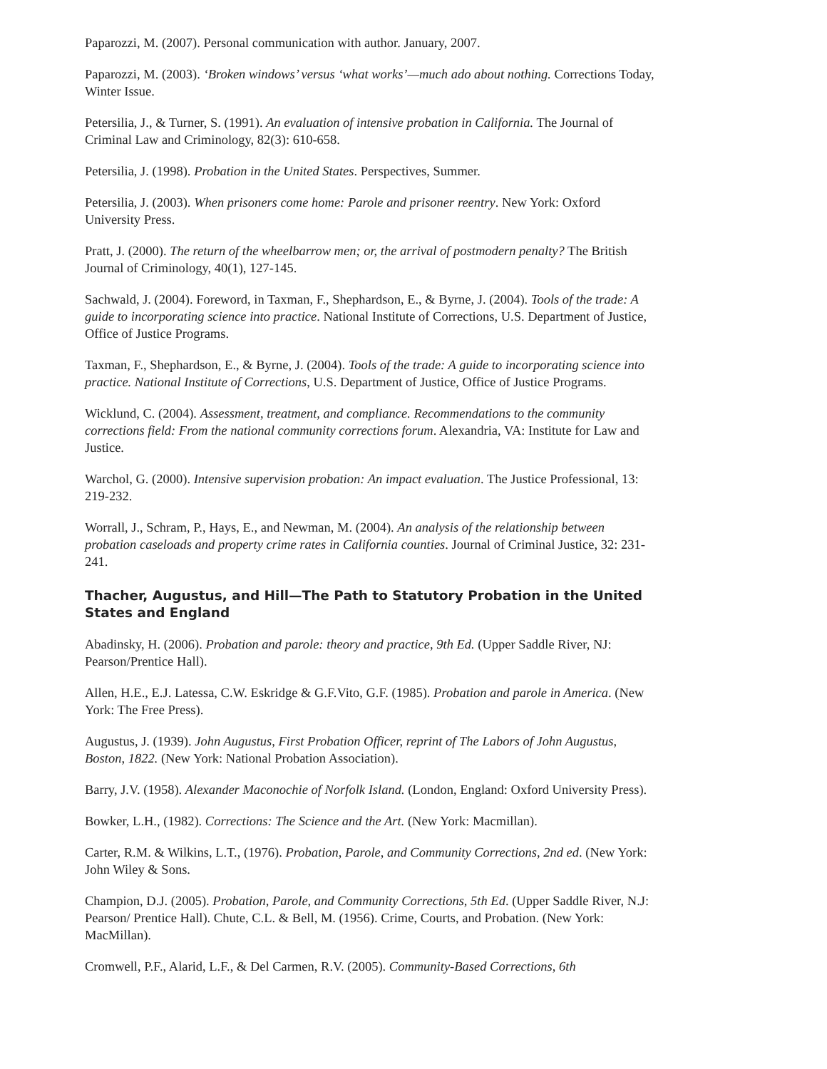Paparozzi, M. (2007). Personal communication with author. January, 2007.
Paparozzi, M. (2003). ‘Broken windows’ versus ‘what works’—much ado about nothing. Corrections Today, Winter Issue.
Petersilia, J., & Turner, S. (1991). An evaluation of intensive probation in California. The Journal of Criminal Law and Criminology, 82(3): 610-658.
Petersilia, J. (1998). Probation in the United States. Perspectives, Summer.
Petersilia, J. (2003). When prisoners come home: Parole and prisoner reentry. New York: Oxford University Press.
Pratt, J. (2000). The return of the wheelbarrow men; or, the arrival of postmodern penalty? The British Journal of Criminology, 40(1), 127-145.
Sachwald, J. (2004). Foreword, in Taxman, F., Shephardson, E., & Byrne, J. (2004). Tools of the trade: A guide to incorporating science into practice. National Institute of Corrections, U.S. Department of Justice, Office of Justice Programs.
Taxman, F., Shephardson, E., & Byrne, J. (2004). Tools of the trade: A guide to incorporating science into practice. National Institute of Corrections, U.S. Department of Justice, Office of Justice Programs.
Wicklund, C. (2004). Assessment, treatment, and compliance. Recommendations to the community corrections field: From the national community corrections forum. Alexandria, VA: Institute for Law and Justice.
Warchol, G. (2000). Intensive supervision probation: An impact evaluation. The Justice Professional, 13: 219-232.
Worrall, J., Schram, P., Hays, E., and Newman, M. (2004). An analysis of the relationship between probation caseloads and property crime rates in California counties. Journal of Criminal Justice, 32: 231-241.
Thacher, Augustus, and Hill—The Path to Statutory Probation in the United States and England
Abadinsky, H. (2006). Probation and parole: theory and practice, 9th Ed. (Upper Saddle River, NJ: Pearson/Prentice Hall).
Allen, H.E., E.J. Latessa, C.W. Eskridge & G.F.Vito, G.F. (1985). Probation and parole in America. (New York: The Free Press).
Augustus, J. (1939). John Augustus, First Probation Officer, reprint of The Labors of John Augustus, Boston, 1822. (New York: National Probation Association).
Barry, J.V. (1958). Alexander Maconochie of Norfolk Island. (London, England: Oxford University Press).
Bowker, L.H., (1982). Corrections: The Science and the Art. (New York: Macmillan).
Carter, R.M. & Wilkins, L.T., (1976). Probation, Parole, and Community Corrections, 2nd ed. (New York: John Wiley & Sons.
Champion, D.J. (2005). Probation, Parole, and Community Corrections, 5th Ed. (Upper Saddle River, N.J: Pearson/ Prentice Hall). Chute, C.L. & Bell, M. (1956). Crime, Courts, and Probation. (New York: MacMillan).
Cromwell, P.F., Alarid, L.F., & Del Carmen, R.V. (2005). Community-Based Corrections, 6th